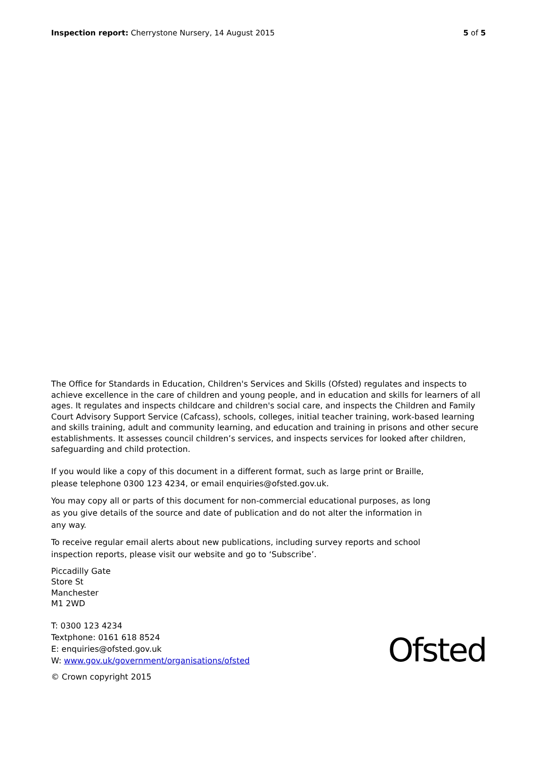Inspection report: Cherrystone Nursery, 14 August 2015
5 of 5
The Office for Standards in Education, Children's Services and Skills (Ofsted) regulates and inspects to achieve excellence in the care of children and young people, and in education and skills for learners of all ages. It regulates and inspects childcare and children's social care, and inspects the Children and Family Court Advisory Support Service (Cafcass), schools, colleges, initial teacher training, work-based learning and skills training, adult and community learning, and education and training in prisons and other secure establishments. It assesses council children’s services, and inspects services for looked after children, safeguarding and child protection.
If you would like a copy of this document in a different format, such as large print or Braille, please telephone 0300 123 4234, or email enquiries@ofsted.gov.uk.
You may copy all or parts of this document for non-commercial educational purposes, as long as you give details of the source and date of publication and do not alter the information in any way.
To receive regular email alerts about new publications, including survey reports and school inspection reports, please visit our website and go to ‘Subscribe’.
Piccadilly Gate
Store St
Manchester
M1 2WD
T: 0300 123 4234
Textphone: 0161 618 8524
E: enquiries@ofsted.gov.uk
W: www.gov.uk/government/organisations/ofsted
Ofsted
© Crown copyright 2015